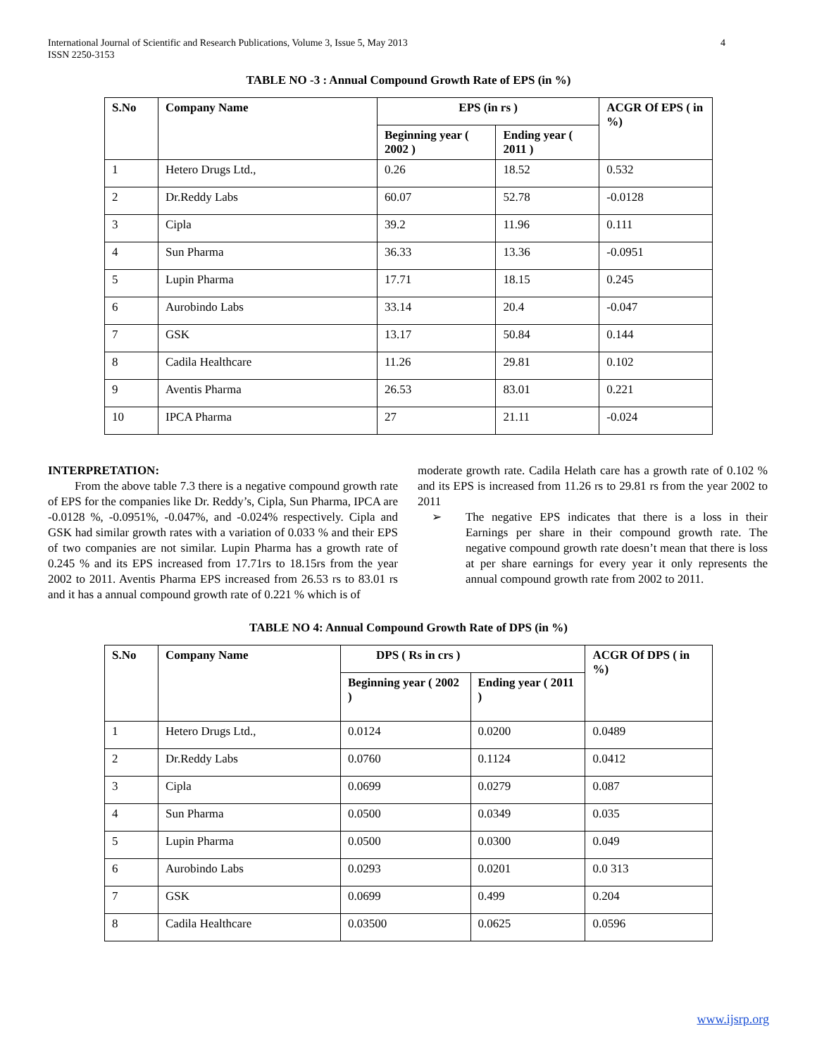International Journal of Scientific and Research Publications, Volume 3, Issue 5, May 2013
ISSN 2250-3153
4
TABLE NO -3 : Annual Compound Growth Rate of EPS (in %)
| S.No | Company Name | EPS (in rs ) | | ACGR Of EPS ( in %) |
| --- | --- | --- | --- | --- |
| | | Beginning year ( 2002 ) | Ending year ( 2011 ) | |
| 1 | Hetero Drugs Ltd., | 0.26 | 18.52 | 0.532 |
| 2 | Dr.Reddy Labs | 60.07 | 52.78 | -0.0128 |
| 3 | Cipla | 39.2 | 11.96 | 0.111 |
| 4 | Sun Pharma | 36.33 | 13.36 | -0.0951 |
| 5 | Lupin Pharma | 17.71 | 18.15 | 0.245 |
| 6 | Aurobindo Labs | 33.14 | 20.4 | -0.047 |
| 7 | GSK | 13.17 | 50.84 | 0.144 |
| 8 | Cadila Healthcare | 11.26 | 29.81 | 0.102 |
| 9 | Aventis Pharma | 26.53 | 83.01 | 0.221 |
| 10 | IPCA Pharma | 27 | 21.11 | -0.024 |
INTERPRETATION:
From the above table 7.3 there is a negative compound growth rate of EPS for the companies like Dr. Reddy’s, Cipla, Sun Pharma, IPCA are -0.0128 %, -0.0951%, -0.047%, and -0.024% respectively. Cipla and GSK had similar growth rates with a variation of 0.033 % and their EPS of two companies are not similar. Lupin Pharma has a growth rate of 0.245 % and its EPS increased from 17.71rs to 18.15rs from the year 2002 to 2011. Aventis Pharma EPS increased from 26.53 rs to 83.01 rs and it has a annual compound growth rate of 0.221 % which is of
moderate growth rate. Cadila Helath care has a growth rate of 0.102 % and its EPS is increased from 11.26 rs to 29.81 rs from the year 2002 to 2011
➢ The negative EPS indicates that there is a loss in their Earnings per share in their compound growth rate. The negative compound growth rate doesn’t mean that there is loss at per share earnings for every year it only represents the annual compound growth rate from 2002 to 2011.
TABLE NO 4: Annual Compound Growth Rate of DPS (in %)
| S.No | Company Name | DPS ( Rs in crs ) | | ACGR Of DPS ( in %) |
| --- | --- | --- | --- | --- |
| | | Beginning year ( 2002 ) | Ending year ( 2011 ) | |
| 1 | Hetero Drugs Ltd., | 0.0124 | 0.0200 | 0.0489 |
| 2 | Dr.Reddy Labs | 0.0760 | 0.1124 | 0.0412 |
| 3 | Cipla | 0.0699 | 0.0279 | 0.087 |
| 4 | Sun Pharma | 0.0500 | 0.0349 | 0.035 |
| 5 | Lupin Pharma | 0.0500 | 0.0300 | 0.049 |
| 6 | Aurobindo Labs | 0.0293 | 0.0201 | 0.0 313 |
| 7 | GSK | 0.0699 | 0.499 | 0.204 |
| 8 | Cadila Healthcare | 0.03500 | 0.0625 | 0.0596 |
www.ijsrp.org